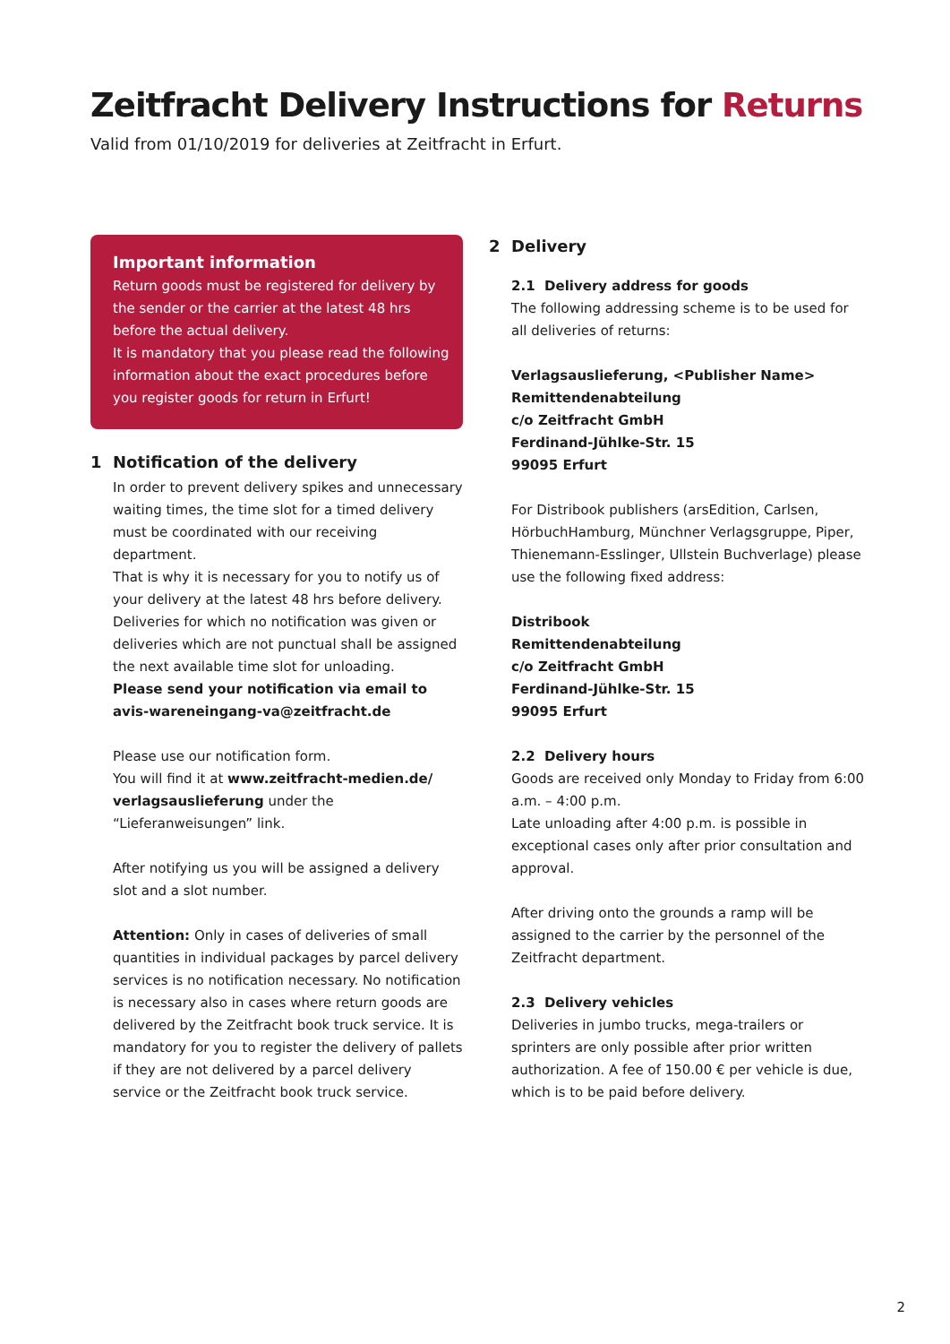Zeitfracht Delivery Instructions for Returns
Valid from 01/10/2019 for deliveries at Zeitfracht in Erfurt.
Important information
Return goods must be registered for delivery by the sender or the carrier at the latest 48 hrs before the actual delivery.
It is mandatory that you please read the following information about the exact procedures before you register goods for return in Erfurt!
1 Notification of the delivery
In order to prevent delivery spikes and unnecessary waiting times, the time slot for a timed delivery must be coordinated with our receiving department.
That is why it is necessary for you to notify us of your delivery at the latest 48 hrs before delivery. Deliveries for which no notification was given or deliveries which are not punctual shall be assigned the next available time slot for unloading.
Please send your notification via email to avis-wareneingang-va@zeitfracht.de
Please use our notification form.
You will find it at www.zeitfracht-medien.de/ verlagsauslieferung under the “Lieferanweisungen” link.
After notifying us you will be assigned a delivery slot and a slot number.
Attention: Only in cases of deliveries of small quantities in individual packages by parcel delivery services is no notification necessary. No notification is necessary also in cases where return goods are delivered by the Zeitfracht book truck service. It is mandatory for you to register the delivery of pallets if they are not delivered by a parcel delivery service or the Zeitfracht book truck service.
2 Delivery
2.1 Delivery address for goods
The following addressing scheme is to be used for all deliveries of returns:
Verlagsauslieferung, <Publisher Name>
Remittendenabteilung
c/o Zeitfracht GmbH
Ferdinand-Jühlke-Str. 15
99095 Erfurt
For Distribook publishers (arsEdition, Carlsen, HörbuchHamburg, Münchner Verlagsgruppe, Piper, Thienemann-Esslinger, Ullstein Buchverlage) please use the following fixed address:
Distribook
Remittendenabteilung
c/o Zeitfracht GmbH
Ferdinand-Jühlke-Str. 15
99095 Erfurt
2.2 Delivery hours
Goods are received only Monday to Friday from 6:00 a.m. – 4:00 p.m.
Late unloading after 4:00 p.m. is possible in exceptional cases only after prior consultation and approval.
After driving onto the grounds a ramp will be assigned to the carrier by the personnel of the Zeitfracht department.
2.3 Delivery vehicles
Deliveries in jumbo trucks, mega-trailers or sprinters are only possible after prior written authorization. A fee of 150.00 € per vehicle is due, which is to be paid before delivery.
2